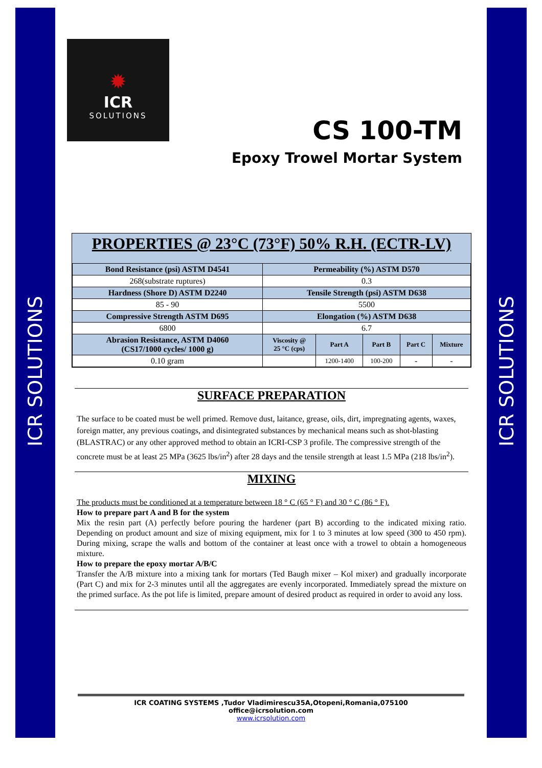ICR SOLUTIONS
ICR SOLUTIONS
✹
ICR
SOLUTIONS
CS 100-TM
Epoxy Trowel Mortar System
PROPERTIES @ 23°C (73°F) 50% R.H. (ECTR-LV)
| Bond Resistance (psi) ASTM D4541 | Permeability (%) ASTM D570 | | | | |
| --- | --- | --- | --- | --- | --- |
| 268(substrate ruptures) | 0.3 | | | | |
| Hardness (Shore D) ASTM D2240 | Tensile Strength (psi) ASTM D638 | | | | |
| 85 - 90 | 5500 | | | | |
| Compressive Strength ASTM D695 | Elongation (%) ASTM D638 | | | | |
| 6800 | 6.7 | | | | |
| Abrasion Resistance, ASTM D4060 (CS17/1000 cycles/ 1000 g) | Viscosity @ 25 °C (cps) | Part A | Part B | Part C | Mixture |
| 0.10 gram | | 1200-1400 | 100-200 | - | - |
SURFACE PREPARATION
The surface to be coated must be well primed. Remove dust, laitance, grease, oils, dirt, impregnating agents, waxes, foreign matter, any previous coatings, and disintegrated substances by mechanical means such as shot-blasting (BLASTRAC) or any other approved method to obtain an ICRI-CSP 3 profile. The compressive strength of the concrete must be at least 25 MPa (3625 lbs/in<sup>2</sup>) after 28 days and the tensile strength at least 1.5 MPa (218 lbs/in<sup>2</sup>).
MIXING
The products must be conditioned at a temperature between 18 ° C (65 ° F) and 30 ° C (86 ° F).
How to prepare part A and B for the system
Mix the resin part (A) perfectly before pouring the hardener (part B) according to the indicated mixing ratio. Depending on product amount and size of mixing equipment, mix for 1 to 3 minutes at low speed (300 to 450 rpm). During mixing, scrape the walls and bottom of the container at least once with a trowel to obtain a homogeneous mixture.
How to prepare the epoxy mortar A/B/C
Transfer the A/B mixture into a mixing tank for mortars (Ted Baugh mixer – Kol mixer) and gradually incorporate (Part C) and mix for 2-3 minutes until all the aggregates are evenly incorporated. Immediately spread the mixture on the primed surface. As the pot life is limited, prepare amount of desired product as required in order to avoid any loss.
ICR COATING SYSTEMS ,Tudor Vladimirescu35A,Otopeni,Romania,075100
office@icrsolution.com
www.icrsolution.com